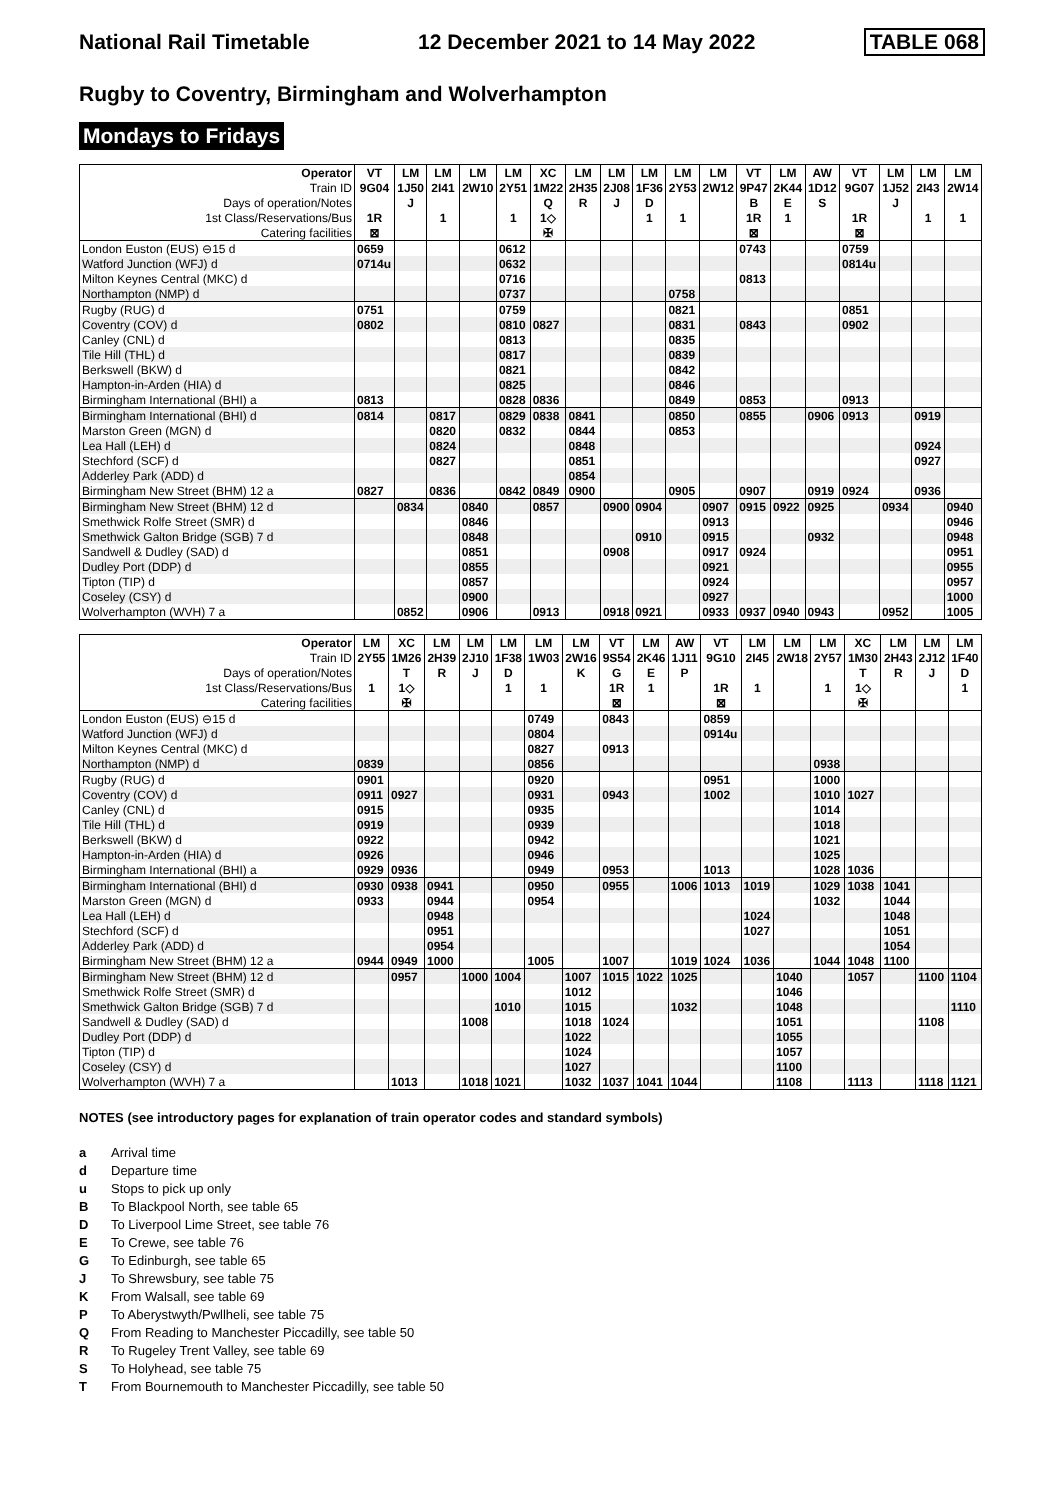National Rail Timetable 12 December 2021 to 14 May 2022 TABLE 068
Rugby to Coventry, Birmingham and Wolverhampton
Mondays to Fridays
| Operator | VT | LM | LM | LM | LM | XC | LM | LM | LM | LM | LM | VT | LM | AW | VT | LM | LM | LM |
| Train ID | 9G04 | 1J50 | 2I41 | 2W10 | 2Y51 | 1M22 | 2H35 | 2J08 | 1F36 | 2Y53 | 2W12 | 9P47 | 2K44 | 1D12 | 9G07 | 1J52 | 2I43 | 2W14 |
| Days of operation/Notes | | J | | | | Q | R | J | D | | | B | E | S | | J | | |
| 1st Class/Reservations/Bus | 1R | | 1 | | 1 | 1◇ | | | 1 | 1 | | 1R | 1 | | 1R | | 1 | 1 |
| Catering facilities | ⊠ | | | | | ✠ | | | | | | ⊠ | | | ⊠ | | | |
| London Euston (EUS) ⊖15 d | 0659 | | | | 0612 | | | | | | | 0743 | | | 0759 | | | |
| Watford Junction (WFJ) d | 0714u | | | | 0632 | | | | | | | | | | 0814u | | | |
| Milton Keynes Central (MKC) d | | | | | 0716 | | | | | | | 0813 | | | | | | |
| Northampton (NMP) d | | | | | 0737 | | | | | 0758 | | | | | | | | |
| Rugby (RUG) d | 0751 | | | | 0759 | | | | | 0821 | | | | | 0851 | | | |
| Coventry (COV) d | 0802 | | | | 0810 | 0827 | | | | 0831 | | 0843 | | | 0902 | | | |
| Canley (CNL) d | | | | | 0813 | | | | | 0835 | | | | | | | | |
| Tile Hill (THL) d | | | | | 0817 | | | | | 0839 | | | | | | | | |
| Berkswell (BKW) d | | | | | 0821 | | | | | 0842 | | | | | | | | |
| Hampton-in-Arden (HIA) d | | | | | 0825 | | | | | 0846 | | | | | | | | |
| Birmingham International (BHI) a | 0813 | | | | 0828 | 0836 | | | | 0849 | | 0853 | | | 0913 | | | |
| Birmingham International (BHI) d | 0814 | | 0817 | | 0829 | 0838 | 0841 | | | 0850 | | 0855 | | 0906 | 0913 | | 0919 | |
| Marston Green (MGN) d | | | 0820 | | 0832 | | 0844 | | | 0853 | | | | | | | | |
| Lea Hall (LEH) d | | | 0824 | | | | 0848 | | | | | | | | | | 0924 | |
| Stechford (SCF) d | | | 0827 | | | | 0851 | | | | | | | | | | 0927 | |
| Adderley Park (ADD) d | | | | | | | 0854 | | | | | | | | | | | |
| Birmingham New Street (BHM) 12 a | 0827 | | 0836 | | 0842 | 0849 | 0900 | | | 0905 | | 0907 | | 0919 | 0924 | | 0936 | |
| Birmingham New Street (BHM) 12 d | | 0834 | | 0840 | | 0857 | | 0900 | 0904 | | 0907 | 0915 | 0922 | 0925 | | 0934 | | 0940 |
| Smethwick Rolfe Street (SMR) d | | | | 0846 | | | | | | | 0913 | | | | | | | 0946 |
| Smethwick Galton Bridge (SGB) 7 d | | | | 0848 | | | | | 0910 | | 0915 | | | 0932 | | | | 0948 |
| Sandwell & Dudley (SAD) d | | | | 0851 | | | | 0908 | | | 0917 | 0924 | | | | | | 0951 |
| Dudley Port (DDP) d | | | | 0855 | | | | | | | 0921 | | | | | | | 0955 |
| Tipton (TIP) d | | | | 0857 | | | | | | | 0924 | | | | | | | 0957 |
| Coseley (CSY) d | | | | 0900 | | | | | | | 0927 | | | | | | | 1000 |
| Wolverhampton (WVH) 7 a | | 0852 | | 0906 | | 0913 | | 0918 | 0921 | | 0933 | 0937 | 0940 | 0943 | | 0952 | | 1005 |
| Operator | LM | XC | LM | LM | LM | LM | LM | VT | LM | AW | VT | LM | LM | LM | XC | LM | LM | LM |
| Train ID | 2Y55 | 1M26 | 2H39 | 2J10 | 1F38 | 1W03 | 2W16 | 9S54 | 2K46 | 1J11 | 9G10 | 2I45 | 2W18 | 2Y57 | 1M30 | 2H43 | 2J12 | 1F40 |
| Days of operation/Notes | | T | R | J | D | | K | G | E | P | | | | | T | R | J | D |
| 1st Class/Reservations/Bus | 1 | 1◇ | | | 1 | 1 | | 1R | 1 | | 1R | 1 | | 1 | 1◇ | | | 1 |
| Catering facilities | | ✠ | | | | | | ⊠ | | | ⊠ | | | | ✠ | | | |
| London Euston (EUS) ⊖15 d | | | | | | 0749 | | 0843 | | | 0859 | | | | | | | |
| Watford Junction (WFJ) d | | | | | | 0804 | | | | | 0914u | | | | | | | |
| Milton Keynes Central (MKC) d | | | | | | 0827 | | 0913 | | | | | | | | | | |
| Northampton (NMP) d | 0839 | | | | | 0856 | | | | | | | | 0938 | | | | |
| Rugby (RUG) d | 0901 | | | | | 0920 | | | | | 0951 | | | 1000 | | | | |
| Coventry (COV) d | 0911 | 0927 | | | | 0931 | | 0943 | | | 1002 | | | 1010 | 1027 | | | |
| Canley (CNL) d | 0915 | | | | | 0935 | | | | | | | | 1014 | | | | |
| Tile Hill (THL) d | 0919 | | | | | 0939 | | | | | | | | 1018 | | | | |
| Berkswell (BKW) d | 0922 | | | | | 0942 | | | | | | | | 1021 | | | | |
| Hampton-in-Arden (HIA) d | 0926 | | | | | 0946 | | | | | | | | 1025 | | | | |
| Birmingham International (BHI) a | 0929 | 0936 | | | | 0949 | | 0953 | | | 1013 | | | 1028 | 1036 | | | |
| Birmingham International (BHI) d | 0930 | 0938 | 0941 | | | 0950 | | 0955 | | 1006 | 1013 | 1019 | | 1029 | 1038 | 1041 | | |
| Marston Green (MGN) d | 0933 | | 0944 | | | 0954 | | | | | | | | 1032 | | 1044 | | |
| Lea Hall (LEH) d | | | 0948 | | | | | | | | | 1024 | | | | 1048 | | |
| Stechford (SCF) d | | | 0951 | | | | | | | | | 1027 | | | | 1051 | | |
| Adderley Park (ADD) d | | | 0954 | | | | | | | | | | | | | 1054 | | |
| Birmingham New Street (BHM) 12 a | 0944 | 0949 | 1000 | | | 1005 | | 1007 | | 1019 | 1024 | 1036 | | 1044 | 1048 | 1100 | | |
| Birmingham New Street (BHM) 12 d | | 0957 | | 1000 | 1004 | | 1007 | 1015 | 1022 | 1025 | | | 1040 | | 1057 | | 1100 | 1104 |
| Smethwick Rolfe Street (SMR) d | | | | | | | 1012 | | | | | | 1046 | | | | | |
| Smethwick Galton Bridge (SGB) 7 d | | | | | 1010 | | 1015 | | | 1032 | | | 1048 | | | | | 1110 |
| Sandwell & Dudley (SAD) d | | | | 1008 | | | 1018 | 1024 | | | | | 1051 | | | | 1108 | |
| Dudley Port (DDP) d | | | | | | | 1022 | | | | | | 1055 | | | | | |
| Tipton (TIP) d | | | | | | | 1024 | | | | | | 1057 | | | | | |
| Coseley (CSY) d | | | | | | | 1027 | | | | | | 1100 | | | | | |
| Wolverhampton (WVH) 7 a | | 1013 | | 1018 | 1021 | | 1032 | 1037 | 1041 | 1044 | | | 1108 | | 1113 | | 1118 | 1121 |
NOTES (see introductory pages for explanation of train operator codes and standard symbols)
a Arrival time
d Departure time
u Stops to pick up only
B To Blackpool North, see table 65
D To Liverpool Lime Street, see table 76
E To Crewe, see table 76
G To Edinburgh, see table 65
J To Shrewsbury, see table 75
K From Walsall, see table 69
P To Aberystwyth/Pwllheli, see table 75
Q From Reading to Manchester Piccadilly, see table 50
R To Rugeley Trent Valley, see table 69
S To Holyhead, see table 75
T From Bournemouth to Manchester Piccadilly, see table 50